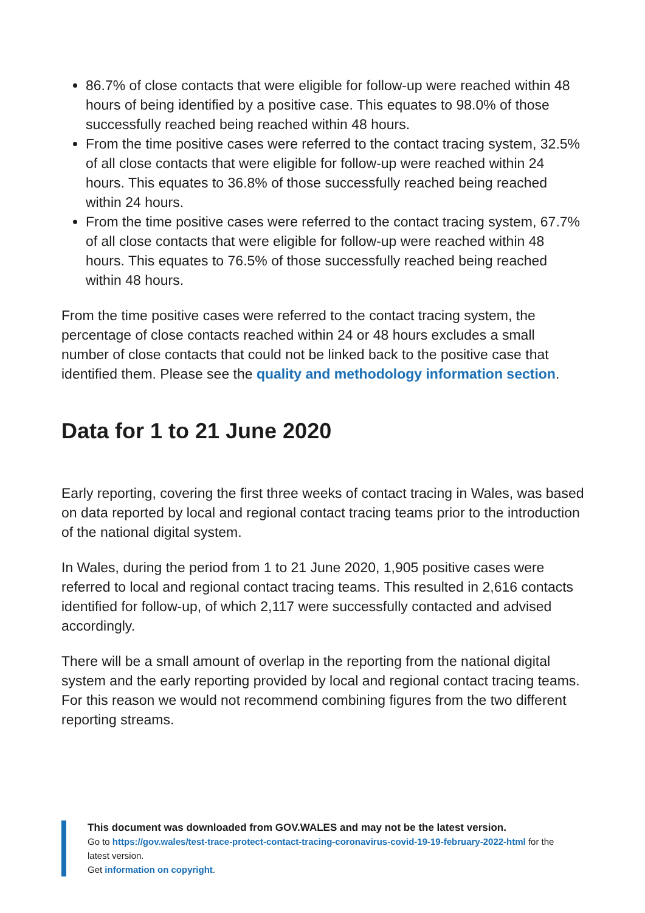86.7% of close contacts that were eligible for follow-up were reached within 48 hours of being identified by a positive case. This equates to 98.0% of those successfully reached being reached within 48 hours.
From the time positive cases were referred to the contact tracing system, 32.5% of all close contacts that were eligible for follow-up were reached within 24 hours. This equates to 36.8% of those successfully reached being reached within 24 hours.
From the time positive cases were referred to the contact tracing system, 67.7% of all close contacts that were eligible for follow-up were reached within 48 hours. This equates to 76.5% of those successfully reached being reached within 48 hours.
From the time positive cases were referred to the contact tracing system, the percentage of close contacts reached within 24 or 48 hours excludes a small number of close contacts that could not be linked back to the positive case that identified them. Please see the quality and methodology information section.
Data for 1 to 21 June 2020
Early reporting, covering the first three weeks of contact tracing in Wales, was based on data reported by local and regional contact tracing teams prior to the introduction of the national digital system.
In Wales, during the period from 1 to 21 June 2020, 1,905 positive cases were referred to local and regional contact tracing teams. This resulted in 2,616 contacts identified for follow-up, of which 2,117 were successfully contacted and advised accordingly.
There will be a small amount of overlap in the reporting from the national digital system and the early reporting provided by local and regional contact tracing teams. For this reason we would not recommend combining figures from the two different reporting streams.
This document was downloaded from GOV.WALES and may not be the latest version.
Go to https://gov.wales/test-trace-protect-contact-tracing-coronavirus-covid-19-19-february-2022-html for the latest version.
Get information on copyright.